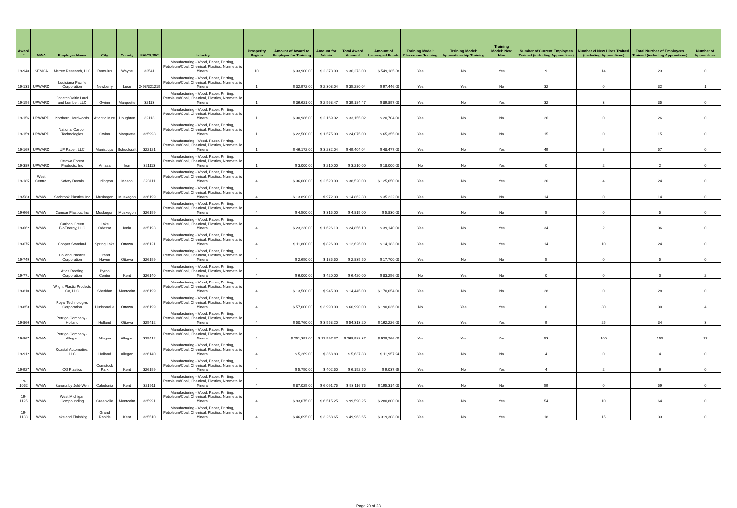| Award # | MWA | Employer Name | City | County | NAICS/SIC | Industry | Prosperity Region | Amount of Award to Employer for Training | Amount for Admin | Total Award Amount | Amount of Leveraged Funds | Training Model: Classroom Training | Training Model: Apprenticeship Training | Training Model: New Hire | Number of Current Employees Trained (including Apprentices) | Number of New Hires Trained (including Apprentices) | Total Number of Employees Trained (including Apprentices) | Number of Apprentices |
| --- | --- | --- | --- | --- | --- | --- | --- | --- | --- | --- | --- | --- | --- | --- | --- | --- | --- | --- |
| 19-948 | SEMCA | Metrex Research, LLC | Romulus | Wayne | 32541 | Manufacturing - Wood, Paper, Printing, Petroleum/Coal, Chemical, Plastics, Nonmetallic Mineral | 10 | $ 33,900.00 | $ 2,373.00 | $ 36,273.00 | $ 549,185.38 | Yes | No | Yes | 9 | 14 | 23 | 0 |
| 19-133 | UPWARD | Louisiana Pacific Corporation | Newberry | Luce | 2493/321219 | Manufacturing - Wood, Paper, Printing, Petroleum/Coal, Chemical, Plastics, Nonmetallic Mineral | 1 | $ 32,972.00 | $ 2,308.04 | $ 35,280.04 | $ 97,446.00 | Yes | Yes | No | 32 | 0 | 32 | 1 |
| 19-154 | UPWARD | PotlatchDeltic Land and Lumber, LLC | Gwinn | Marquette | 32113 | Manufacturing - Wood, Paper, Printing, Petroleum/Coal, Chemical, Plastics, Nonmetallic Mineral | 1 | $ 36,621.00 | $ 2,563.47 | $ 39,184.47 | $ 89,897.00 | Yes | No | Yes | 32 | 3 | 35 | 0 |
| 19-156 | UPWARD | Northern Hardwoods | Atlantic Mine | Houghton | 32113 | Manufacturing - Wood, Paper, Printing, Petroleum/Coal, Chemical, Plastics, Nonmetallic Mineral | 1 | $ 30,986.00 | $ 2,169.02 | $ 33,155.02 | $ 20,704.00 | Yes | No | No | 26 | 0 | 26 | 0 |
| 19-159 | UPWARD | National Carbon Technologies | Gwinn | Marquette | 325998 | Manufacturing - Wood, Paper, Printing, Petroleum/Coal, Chemical, Plastics, Nonmetallic Mineral | 1 | $ 22,500.00 | $ 1,575.00 | $ 24,075.00 | $ 65,355.00 | Yes | No | No | 15 | 0 | 15 | 0 |
| 19-169 | UPWARD | UP Paper, LLC | Manistique | Schoolcraft | 322121 | Manufacturing - Wood, Paper, Printing, Petroleum/Coal, Chemical, Plastics, Nonmetallic Mineral | 1 | $ 46,172.00 | $ 3,232.04 | $ 49,404.04 | $ 48,477.00 | Yes | No | Yes | 49 | 8 | 57 | 0 |
| 19-389 | UPWARD | Ottawa Forest Products, Inc | Amasa | Iron | 321113 | Manufacturing - Wood, Paper, Printing, Petroleum/Coal, Chemical, Plastics, Nonmetallic Mineral | 1 | $ 3,000.00 | $ 210.00 | $ 3,210.00 | $ 18,000.00 | No | No | Yes | 0 | 2 | 2 | 0 |
| 19-185 | West Central | Safety Decals | Ludington | Mason | 323111 | Manufacturing - Wood, Paper, Printing, Petroleum/Coal, Chemical, Plastics, Nonmetallic Mineral | 4 | $ 36,000.00 | $ 2,520.00 | $ 38,520.00 | $ 125,650.00 | Yes | No | Yes | 20 | 4 | 24 | 0 |
| 19-583 | WMW | Seabrook Plastics, Inc | Muskegon | Muskegon | 326199 | Manufacturing - Wood, Paper, Printing, Petroleum/Coal, Chemical, Plastics, Nonmetallic Mineral | 4 | $ 13,890.00 | $ 972.30 | $ 14,862.30 | $ 35,222.00 | Yes | No | No | 14 | 0 | 14 | 0 |
| 19-660 | WMW | Camcar Plastics, Inc | Muskegon | Muskegon | 326199 | Manufacturing - Wood, Paper, Printing, Petroleum/Coal, Chemical, Plastics, Nonmetallic Mineral | 4 | $ 4,500.00 | $ 315.00 | $ 4,815.00 | $ 5,830.00 | Yes | No | No | 5 | 0 | 5 | 0 |
| 19-662 | WMW | Carbon Green BioEnergy, LLC | Lake Odessa | Ionia | 325193 | Manufacturing - Wood, Paper, Printing, Petroleum/Coal, Chemical, Plastics, Nonmetallic Mineral | 4 | $ 23,230.00 | $ 1,626.10 | $ 24,856.10 | $ 39,140.00 | Yes | No | Yes | 34 | 2 | 36 | 0 |
| 19-675 | WMW | Cooper Standard | Spring Lake | Ottawa | 326121 | Manufacturing - Wood, Paper, Printing, Petroleum/Coal, Chemical, Plastics, Nonmetallic Mineral | 4 | $ 11,800.00 | $ 826.00 | $ 12,626.00 | $ 14,183.00 | Yes | No | Yes | 14 | 10 | 24 | 0 |
| 19-749 | WMW | Holland Plastics Corporation | Grand Haven | Ottawa | 326199 | Manufacturing - Wood, Paper, Printing, Petroleum/Coal, Chemical, Plastics, Nonmetallic Mineral | 4 | $ 2,650.00 | $ 185.50 | $ 2,835.50 | $ 17,700.00 | Yes | No | No | 5 | 0 | 5 | 0 |
| 19-771 | WMW | Atlas Roofing Corporation | Byron Center | Kent | 326140 | Manufacturing - Wood, Paper, Printing, Petroleum/Coal, Chemical, Plastics, Nonmetallic Mineral | 4 | $ 6,000.00 | $ 420.00 | $ 6,420.00 | $ 83,256.00 | No | Yes | No | 0 | 0 | 0 | 2 |
| 19-810 | WMW | Wright Plastic Products Co, LLC | Sheridan | Montcalm | 326199 | Manufacturing - Wood, Paper, Printing, Petroleum/Coal, Chemical, Plastics, Nonmetallic Mineral | 4 | $ 13,500.00 | $ 945.00 | $ 14,445.00 | $ 170,054.00 | Yes | No | No | 28 | 0 | 28 | 0 |
| 19-853 | WMW | Royal Technologies Corporation | Hudsonville | Ottawa | 326199 | Manufacturing - Wood, Paper, Printing, Petroleum/Coal, Chemical, Plastics, Nonmetallic Mineral | 4 | $ 57,000.00 | $ 3,990.00 | $ 60,990.00 | $ 190,036.00 | No | Yes | Yes | 0 | 30 | 30 | 4 |
| 19-866 | WMW | Perrigo Company - Holland | Holland | Ottawa | 325412 | Manufacturing - Wood, Paper, Printing, Petroleum/Coal, Chemical, Plastics, Nonmetallic Mineral | 4 | $ 50,760.00 | $ 3,553.20 | $ 54,313.20 | $ 162,226.00 | Yes | Yes | Yes | 9 | 25 | 34 | 3 |
| 19-867 | WMW | Perrigo Company - Allegan | Allegan | Allegan | 325412 | Manufacturing - Wood, Paper, Printing, Petroleum/Coal, Chemical, Plastics, Nonmetallic Mineral | 4 | $ 251,391.00 | $ 17,597.37 | $ 268,988.37 | $ 928,766.00 | Yes | Yes | Yes | 53 | 100 | 153 | 17 |
| 19-912 | WMW | Coastal Automotive, LLC | Holland | Allegan | 326140 | Manufacturing - Wood, Paper, Printing, Petroleum/Coal, Chemical, Plastics, Nonmetallic Mineral | 4 | $ 5,269.00 | $ 368.83 | $ 5,637.83 | $ 11,957.94 | Yes | No | No | 4 | 0 | 4 | 0 |
| 19-927 | WMW | CG Plastics | Comstock Park | Kent | 326199 | Manufacturing - Wood, Paper, Printing, Petroleum/Coal, Chemical, Plastics, Nonmetallic Mineral | 4 | $ 5,750.00 | $ 402.50 | $ 6,152.50 | $ 9,037.65 | Yes | No | Yes | 4 | 2 | 6 | 0 |
| 19-1052 | WMW | Karona by Jeld-Wen | Caledonia | Kent | 321911 | Manufacturing - Wood, Paper, Printing, Petroleum/Coal, Chemical, Plastics, Nonmetallic Mineral | 4 | $ 87,025.00 | $ 6,091.75 | $ 93,116.75 | $ 195,314.00 | Yes | No | No | 59 | 0 | 59 | 0 |
| 19-1125 | WMW | West Michigan Compounding | Greenville | Montcalm | 325991 | Manufacturing - Wood, Paper, Printing, Petroleum/Coal, Chemical, Plastics, Nonmetallic Mineral | 4 | $ 93,075.00 | $ 6,515.25 | $ 99,590.25 | $ 280,800.00 | Yes | No | Yes | 54 | 10 | 64 | 0 |
| 19-1133 | WMW | Lakeland Finishing | Grand Rapids | Kent | 325510 | Manufacturing - Wood, Paper, Printing, Petroleum/Coal, Chemical, Plastics, Nonmetallic Mineral | 4 | $ 46,695.00 | $ 3,268.65 | $ 49,963.65 | $ 319,308.00 | Yes | No | Yes | 18 | 15 | 33 | 0 |
Page 20 of 23